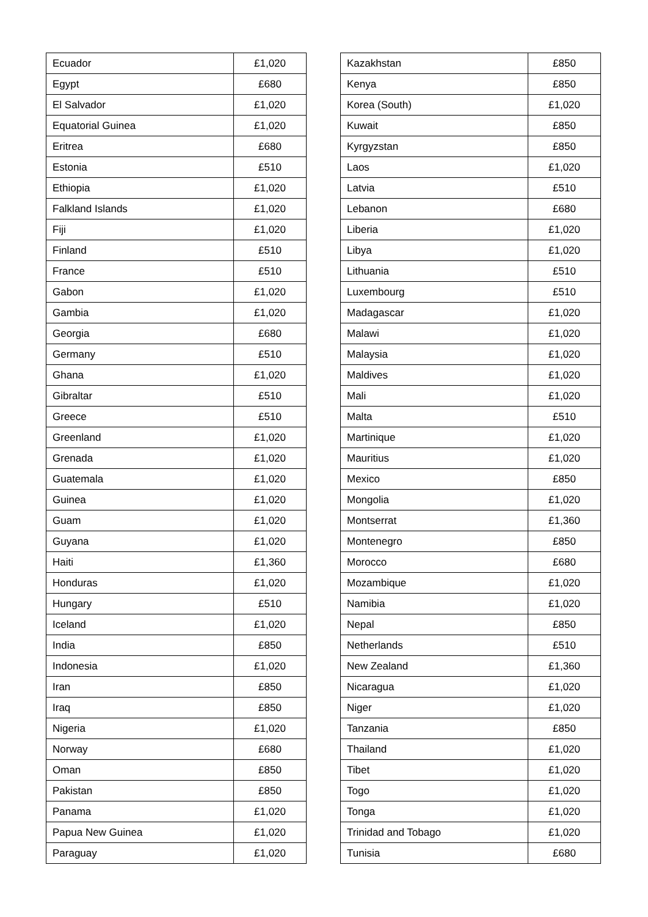| Ecuador | £1,020 |
| Egypt | £680 |
| El Salvador | £1,020 |
| Equatorial Guinea | £1,020 |
| Eritrea | £680 |
| Estonia | £510 |
| Ethiopia | £1,020 |
| Falkland Islands | £1,020 |
| Fiji | £1,020 |
| Finland | £510 |
| France | £510 |
| Gabon | £1,020 |
| Gambia | £1,020 |
| Georgia | £680 |
| Germany | £510 |
| Ghana | £1,020 |
| Gibraltar | £510 |
| Greece | £510 |
| Greenland | £1,020 |
| Grenada | £1,020 |
| Guatemala | £1,020 |
| Guinea | £1,020 |
| Guam | £1,020 |
| Guyana | £1,020 |
| Haiti | £1,360 |
| Honduras | £1,020 |
| Hungary | £510 |
| Iceland | £1,020 |
| India | £850 |
| Indonesia | £1,020 |
| Iran | £850 |
| Iraq | £850 |
| Nigeria | £1,020 |
| Norway | £680 |
| Oman | £850 |
| Pakistan | £850 |
| Panama | £1,020 |
| Papua New Guinea | £1,020 |
| Paraguay | £1,020 |
| Kazakhstan | £850 |
| Kenya | £850 |
| Korea (South) | £1,020 |
| Kuwait | £850 |
| Kyrgyzstan | £850 |
| Laos | £1,020 |
| Latvia | £510 |
| Lebanon | £680 |
| Liberia | £1,020 |
| Libya | £1,020 |
| Lithuania | £510 |
| Luxembourg | £510 |
| Madagascar | £1,020 |
| Malawi | £1,020 |
| Malaysia | £1,020 |
| Maldives | £1,020 |
| Mali | £1,020 |
| Malta | £510 |
| Martinique | £1,020 |
| Mauritius | £1,020 |
| Mexico | £850 |
| Mongolia | £1,020 |
| Montserrat | £1,360 |
| Montenegro | £850 |
| Morocco | £680 |
| Mozambique | £1,020 |
| Namibia | £1,020 |
| Nepal | £850 |
| Netherlands | £510 |
| New Zealand | £1,360 |
| Nicaragua | £1,020 |
| Niger | £1,020 |
| Tanzania | £850 |
| Thailand | £1,020 |
| Tibet | £1,020 |
| Togo | £1,020 |
| Tonga | £1,020 |
| Trinidad and Tobago | £1,020 |
| Tunisia | £680 |